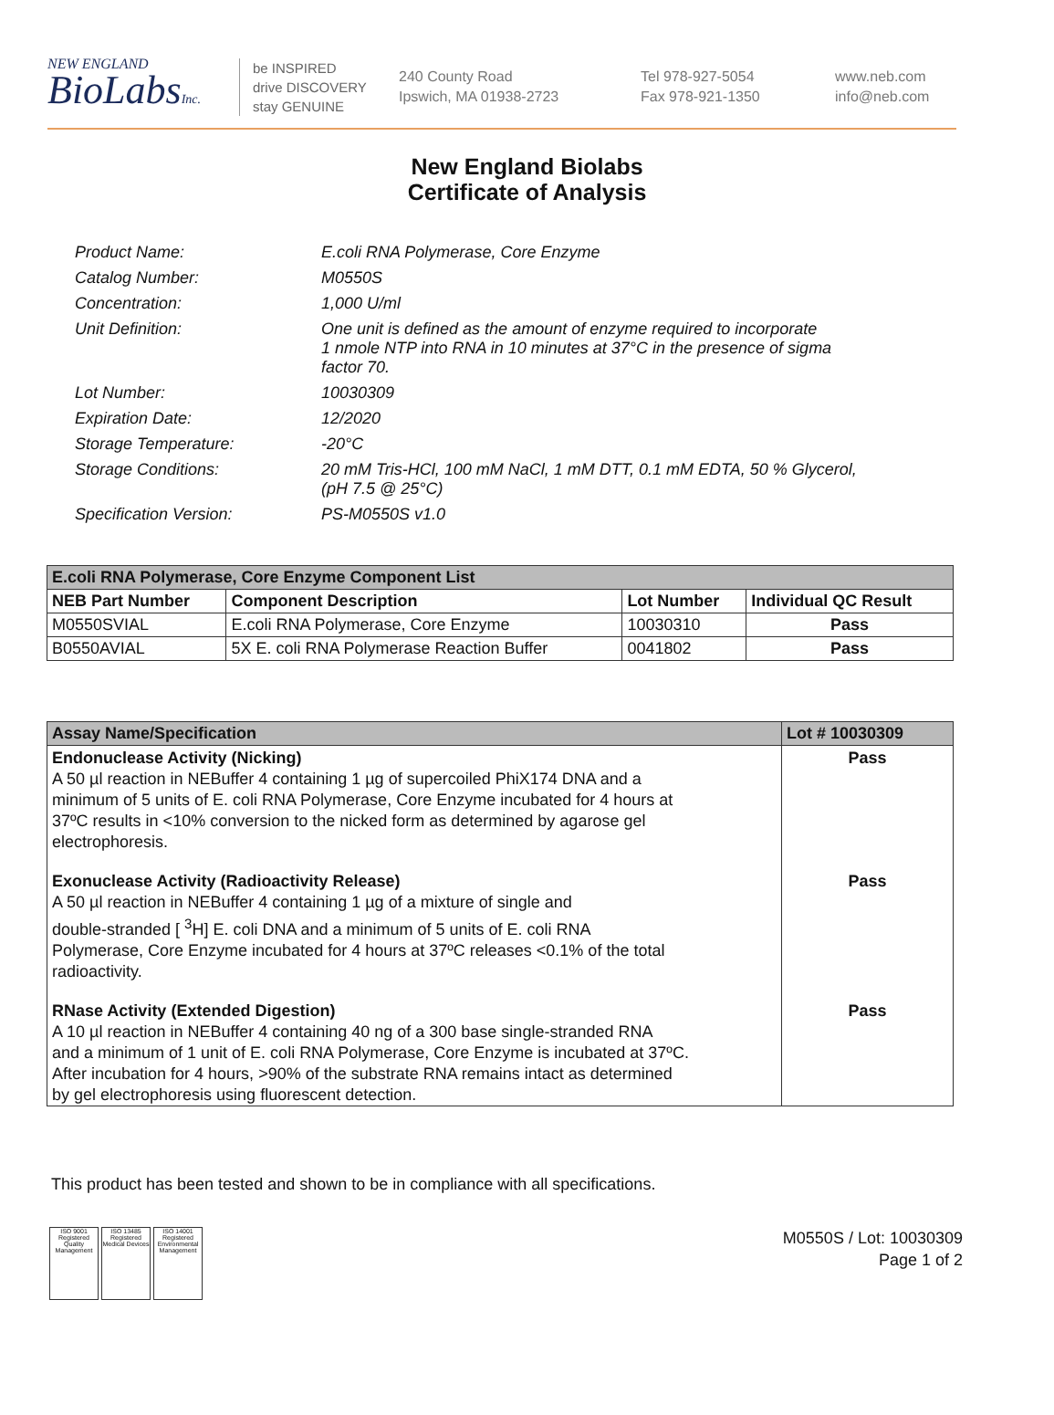NEW ENGLAND
BioLabsInc.
be INSPIRED
drive DISCOVERY
stay GENUINE
240 County Road
Ipswich, MA 01938-2723
Tel 978-927-5054
Fax 978-921-1350
www.neb.com
info@neb.com
New England Biolabs
Certificate of Analysis
| Product Name: | E.coli RNA Polymerase, Core Enzyme |
| Catalog Number: | M0550S |
| Concentration: | 1,000 U/ml |
| Unit Definition: | One unit is defined as the amount of enzyme required to incorporate 1 nmole NTP into RNA in 10 minutes at 37°C in the presence of sigma factor 70. |
| Lot Number: | 10030309 |
| Expiration Date: | 12/2020 |
| Storage Temperature: | -20°C |
| Storage Conditions: | 20 mM Tris-HCl, 100 mM NaCl, 1 mM DTT, 0.1 mM EDTA, 50 % Glycerol, (pH 7.5 @ 25°C) |
| Specification Version: | PS-M0550S v1.0 |
| E.coli RNA Polymerase, Core Enzyme Component List | | | |
| NEB Part Number | Component Description | Lot Number | Individual QC Result |
| M0550SVIAL | E.coli RNA Polymerase, Core Enzyme | 10030310 | Pass |
| B0550AVIAL | 5X E. coli RNA Polymerase Reaction Buffer | 0041802 | Pass |
| Assay Name/Specification | Lot # 10030309 |
| --- | --- |
| Endonuclease Activity (Nicking) A 50 µl reaction in NEBuffer 4 containing 1 µg of supercoiled PhiX174 DNA and a minimum of 5 units of E. coli RNA Polymerase, Core Enzyme incubated for 4 hours at 37ºC results in <10% conversion to the nicked form as determined by agarose gel electrophoresis. | Pass |
| Exonuclease Activity (Radioactivity Release) A 50 µl reaction in NEBuffer 4 containing 1 µg of a mixture of single and double-stranded [ <sup>3</sup>H] E. coli DNA and a minimum of 5 units of E. coli RNA Polymerase, Core Enzyme incubated for 4 hours at 37ºC releases <0.1% of the total radioactivity. | Pass |
| RNase Activity (Extended Digestion) A 10 µl reaction in NEBuffer 4 containing 40 ng of a 300 base single-stranded RNA and a minimum of 1 unit of E. coli RNA Polymerase, Core Enzyme is incubated at 37ºC. After incubation for 4 hours, >90% of the substrate RNA remains intact as determined by gel electrophoresis using fluorescent detection. | Pass |
This product has been tested and shown to be in compliance with all specifications.
ISO 9001 Registered Quality Management
ISO 13485 Registered Medical Devices
ISO 14001 Registered Environmental Management
M0550S / Lot: 10030309
Page 1 of 2